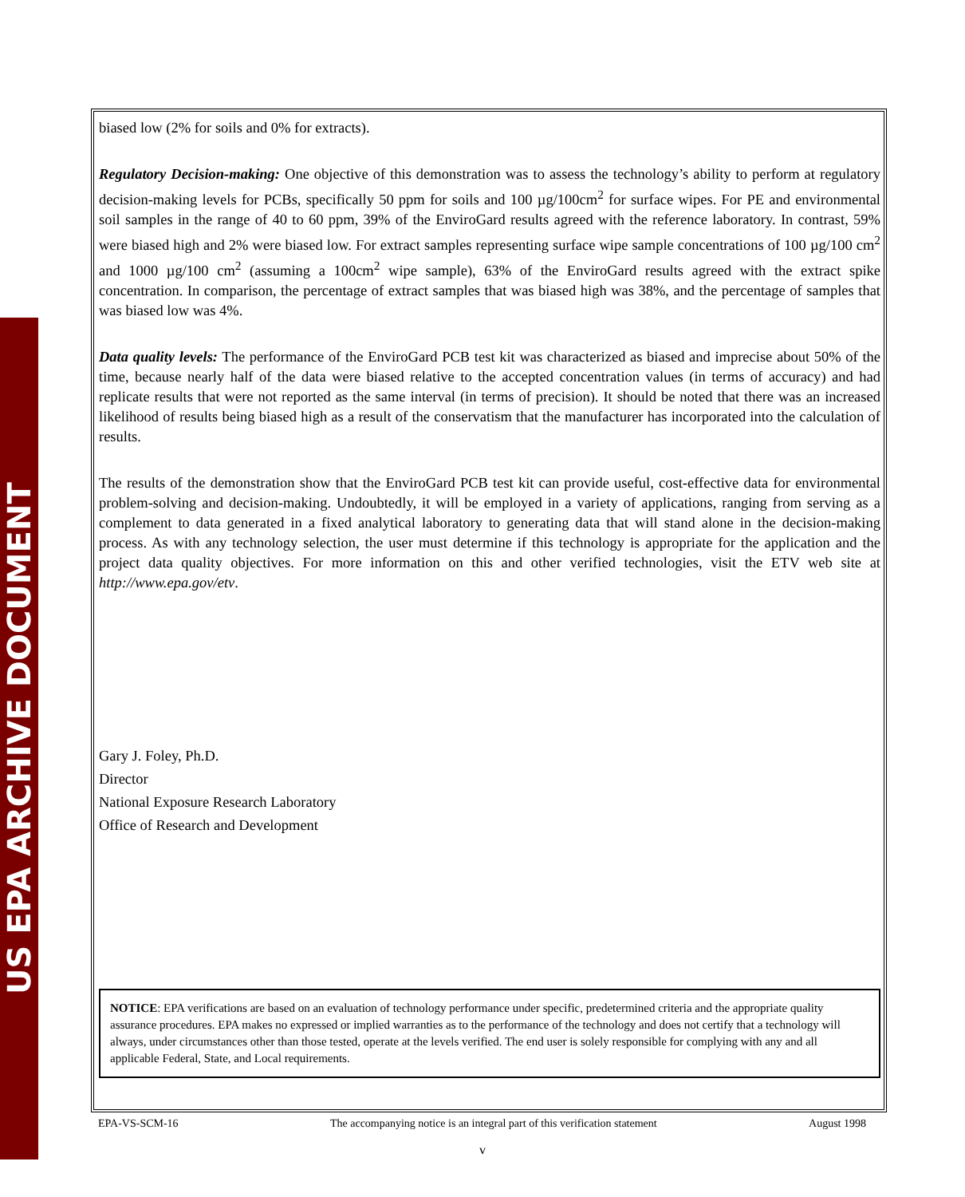US EPA ARCHIVE DOCUMENT
biased low (2% for soils and 0% for extracts).
Regulatory Decision-making: One objective of this demonstration was to assess the technology’s ability to perform at regulatory decision-making levels for PCBs, specifically 50 ppm for soils and 100 µg/100cm<sup>2</sup> for surface wipes. For PE and environmental soil samples in the range of 40 to 60 ppm, 39% of the EnviroGard results agreed with the reference laboratory. In contrast, 59% were biased high and 2% were biased low. For extract samples representing surface wipe sample concentrations of 100 µg/100 cm<sup>2</sup> and 1000 µg/100 cm<sup>2</sup> (assuming a 100cm<sup>2</sup> wipe sample), 63% of the EnviroGard results agreed with the extract spike concentration. In comparison, the percentage of extract samples that was biased high was 38%, and the percentage of samples that was biased low was 4%.
Data quality levels: The performance of the EnviroGard PCB test kit was characterized as biased and imprecise about 50% of the time, because nearly half of the data were biased relative to the accepted concentration values (in terms of accuracy) and had replicate results that were not reported as the same interval (in terms of precision). It should be noted that there was an increased likelihood of results being biased high as a result of the conservatism that the manufacturer has incorporated into the calculation of results.
The results of the demonstration show that the EnviroGard PCB test kit can provide useful, cost-effective data for environmental problem-solving and decision-making. Undoubtedly, it will be employed in a variety of applications, ranging from serving as a complement to data generated in a fixed analytical laboratory to generating data that will stand alone in the decision-making process. As with any technology selection, the user must determine if this technology is appropriate for the application and the project data quality objectives. For more information on this and other verified technologies, visit the ETV web site at http://www.epa.gov/etv.
Gary J. Foley, Ph.D.
Director
National Exposure Research Laboratory
Office of Research and Development
NOTICE: EPA verifications are based on an evaluation of technology performance under specific, predetermined criteria and the appropriate quality assurance procedures. EPA makes no expressed or implied warranties as to the performance of the technology and does not certify that a technology will always, under circumstances other than those tested, operate at the levels verified. The end user is solely responsible for complying with any and all applicable Federal, State, and Local requirements.
EPA-VS-SCM-16 The accompanying notice is an integral part of this verification statement August 1998
v